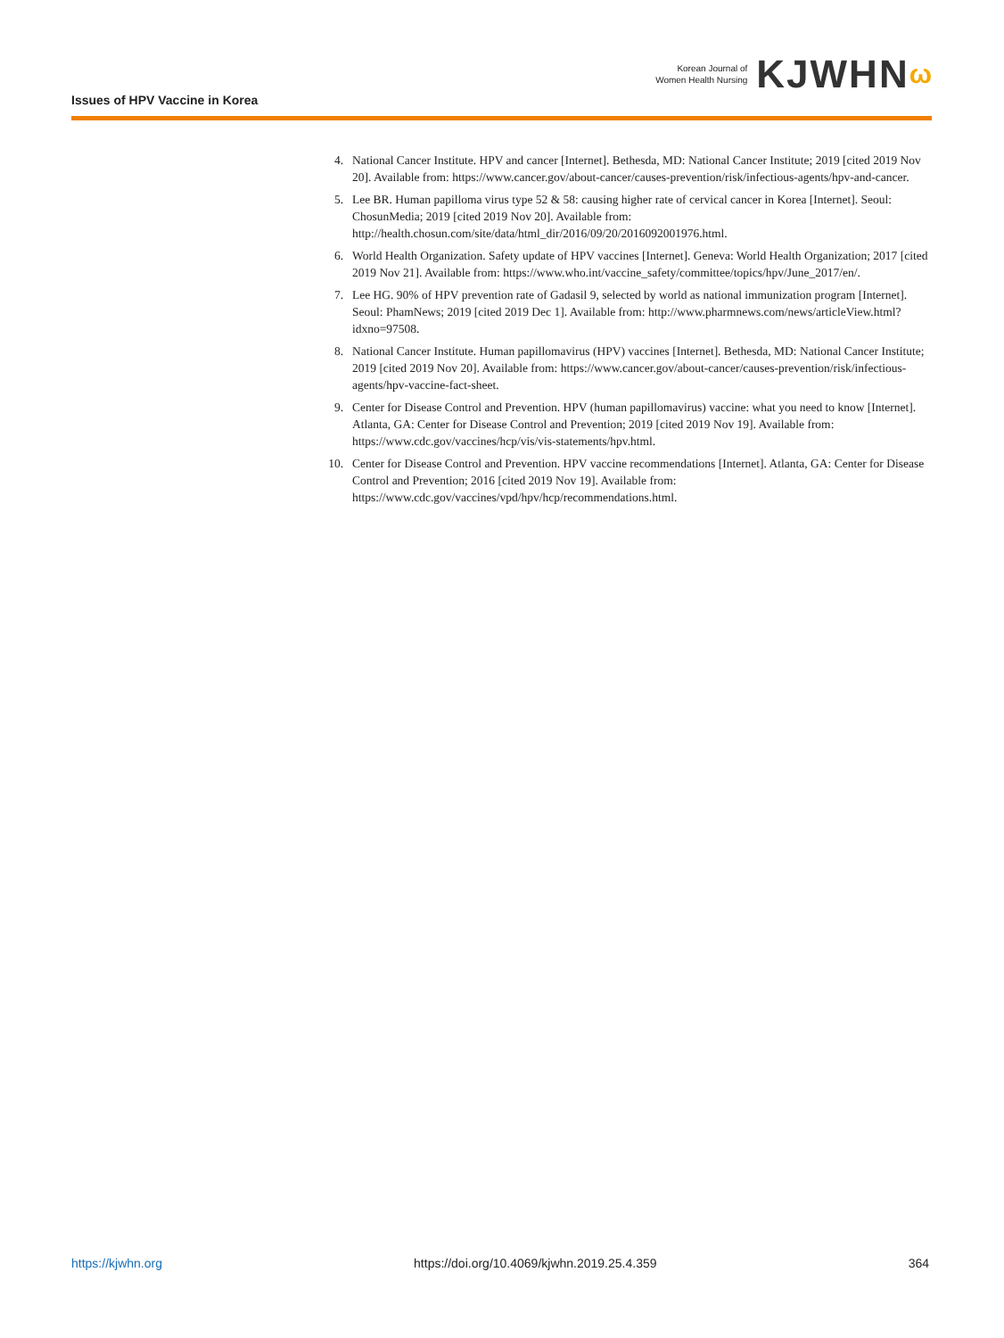Issues of HPV Vaccine in Korea
Korean Journal of
Women Health Nursing
KJWHN ω
4. National Cancer Institute. HPV and cancer [Internet]. Bethesda, MD: National Cancer Institute; 2019 [cited 2019 Nov 20]. Available from: https://www.cancer.gov/about-cancer/causes-prevention/risk/infectious-agents/hpv-and-cancer.
5. Lee BR. Human papilloma virus type 52 & 58: causing higher rate of cervical cancer in Korea [Internet]. Seoul: ChosunMedia; 2019 [cited 2019 Nov 20]. Available from: http://health.chosun.com/site/data/html_dir/2016/09/20/2016092001976.html.
6. World Health Organization. Safety update of HPV vaccines [Internet]. Geneva: World Health Organization; 2017 [cited 2019 Nov 21]. Available from: https://www.who.int/vaccine_safety/committee/topics/hpv/June_2017/en/.
7. Lee HG. 90% of HPV prevention rate of Gadasil 9, selected by world as national immunization program [Internet]. Seoul: PhamNews; 2019 [cited 2019 Dec 1]. Available from: http://www.pharmnews.com/news/articleView.html?idxno=97508.
8. National Cancer Institute. Human papillomavirus (HPV) vaccines [Internet]. Bethesda, MD: National Cancer Institute; 2019 [cited 2019 Nov 20]. Available from: https://www.cancer.gov/about-cancer/causes-prevention/risk/infectious-agents/hpv-vaccine-fact-sheet.
9. Center for Disease Control and Prevention. HPV (human papillomavirus) vaccine: what you need to know [Internet]. Atlanta, GA: Center for Disease Control and Prevention; 2019 [cited 2019 Nov 19]. Available from: https://www.cdc.gov/vaccines/hcp/vis/vis-statements/hpv.html.
10. Center for Disease Control and Prevention. HPV vaccine recommendations [Internet]. Atlanta, GA: Center for Disease Control and Prevention; 2016 [cited 2019 Nov 19]. Available from: https://www.cdc.gov/vaccines/vpd/hpv/hcp/recommendations.html.
https://kjwhn.org https://doi.org/10.4069/kjwhn.2019.25.4.359 364